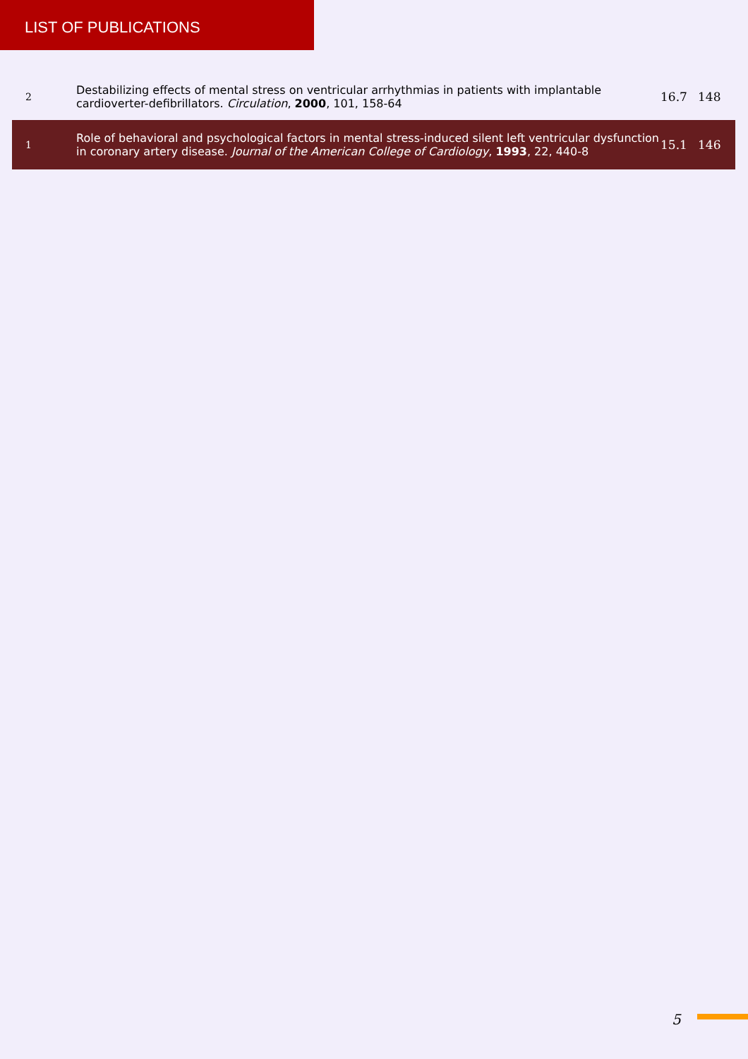LIST OF PUBLICATIONS
| 2 | Destabilizing effects of mental stress on ventricular arrhythmias in patients with implantable cardioverter-defibrillators. Circulation , 2000 , 101, 158-64 | 16.7 | 148 |
| 1 | Role of behavioral and psychological factors in mental stress-induced silent left ventricular dysfunction in coronary artery disease. Journal of the American College of Cardiology , 1993 , 22, 440-8 | 15.1 | 146 |
5